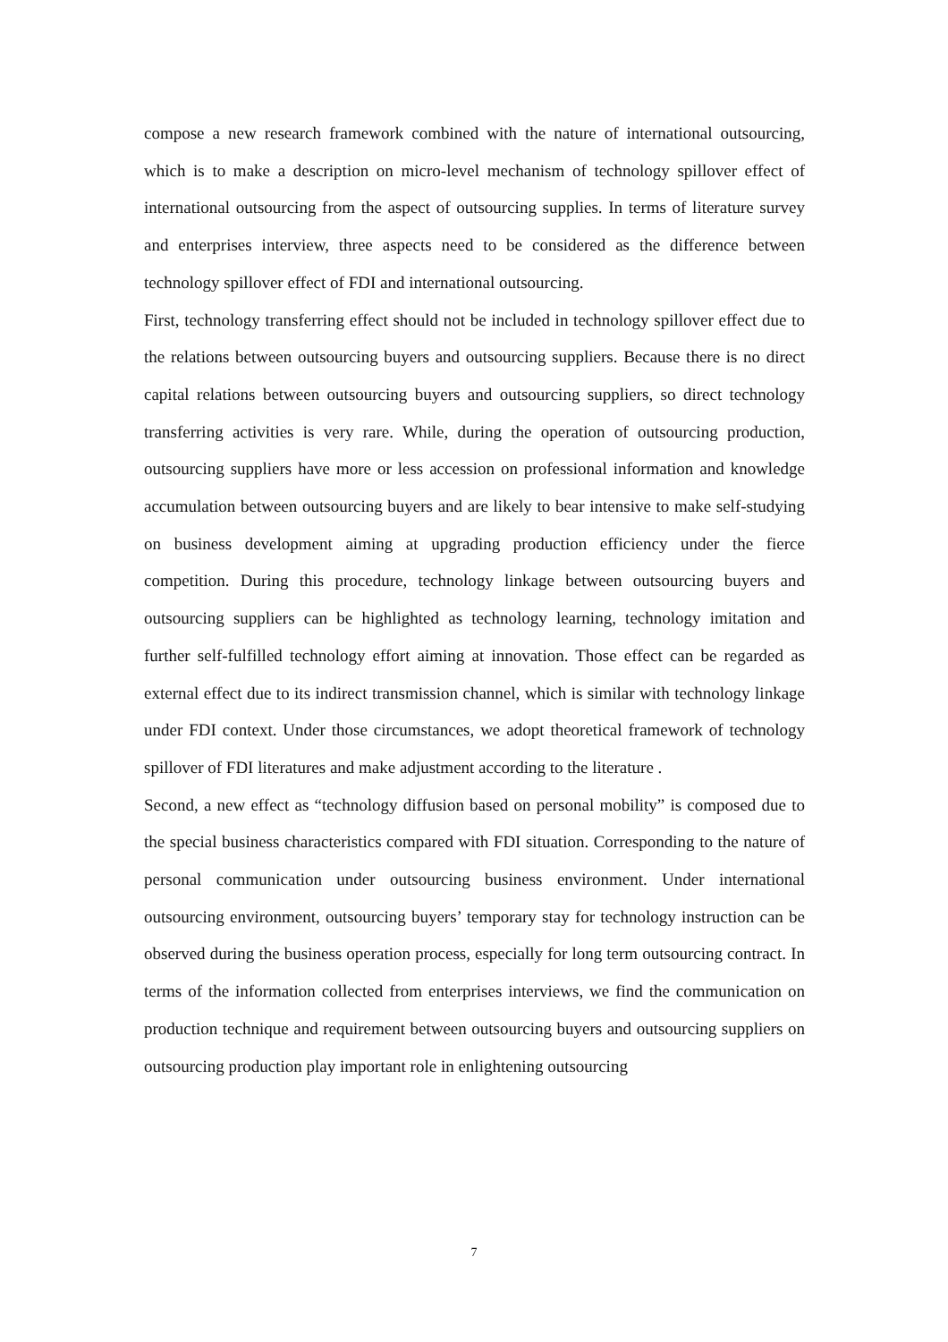compose a new research framework combined with the nature of international outsourcing, which is to make a description on micro-level mechanism of technology spillover effect of international outsourcing from the aspect of outsourcing supplies. In terms of literature survey and enterprises interview, three aspects need to be considered as the difference between technology spillover effect of FDI and international outsourcing.
First, technology transferring effect should not be included in technology spillover effect due to the relations between outsourcing buyers and outsourcing suppliers. Because there is no direct capital relations between outsourcing buyers and outsourcing suppliers, so direct technology transferring activities is very rare. While, during the operation of outsourcing production, outsourcing suppliers have more or less accession on professional information and knowledge accumulation between outsourcing buyers and are likely to bear intensive to make self-studying on business development aiming at upgrading production efficiency under the fierce competition. During this procedure, technology linkage between outsourcing buyers and outsourcing suppliers can be highlighted as technology learning, technology imitation and further self-fulfilled technology effort aiming at innovation. Those effect can be regarded as external effect due to its indirect transmission channel, which is similar with technology linkage under FDI context. Under those circumstances, we adopt theoretical framework of technology spillover of FDI literatures and make adjustment according to the literature .
Second, a new effect as “technology diffusion based on personal mobility” is composed due to the special business characteristics compared with FDI situation. Corresponding to the nature of personal communication under outsourcing business environment. Under international outsourcing environment, outsourcing buyers’ temporary stay for technology instruction can be observed during the business operation process, especially for long term outsourcing contract. In terms of the information collected from enterprises interviews, we find the communication on production technique and requirement between outsourcing buyers and outsourcing suppliers on outsourcing production play important role in enlightening outsourcing
7